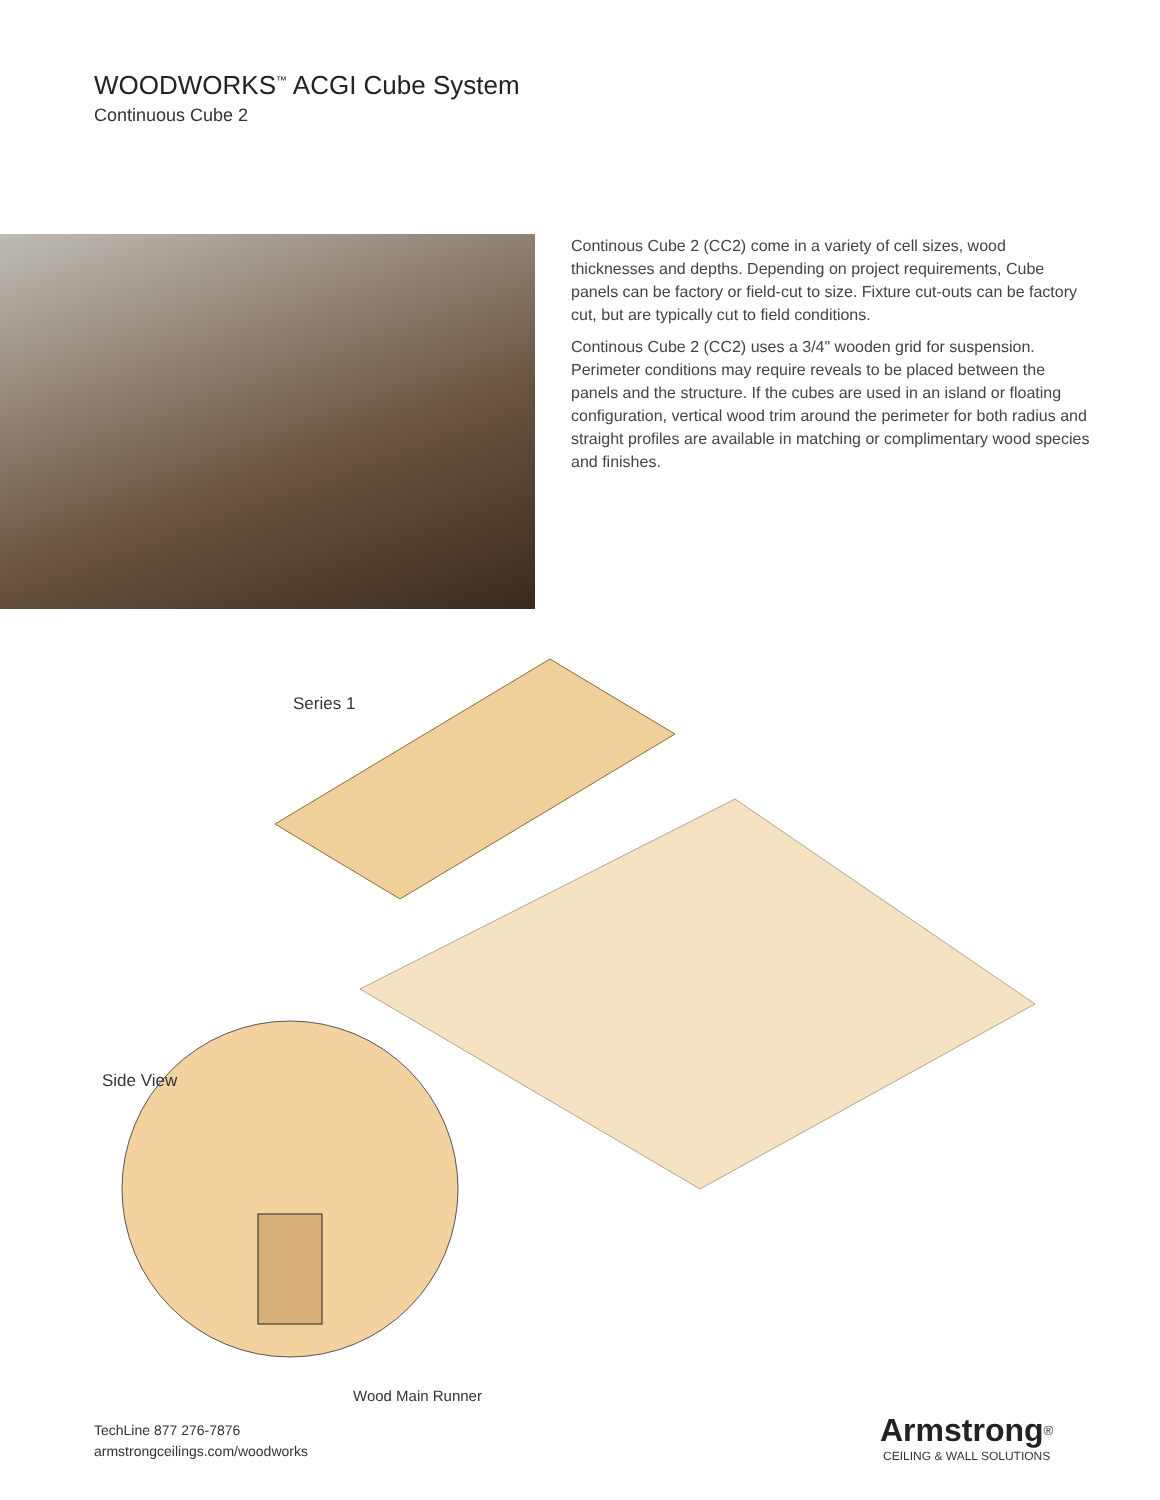WOODWORKS<sup>™</sup> ACGI Cube System
Continuous Cube 2
Continous Cube 2 (CC2) come in a variety of cell sizes, wood thicknesses and depths. Depending on project requirements, Cube panels can be factory or field-cut to size. Fixture cut-outs can be factory cut, but are typically cut to field conditions.
Continous Cube 2 (CC2) uses a 3/4" wooden grid for suspension. Perimeter conditions may require reveals to be placed between the panels and the structure. If the cubes are used in an island or floating configuration, vertical wood trim around the perimeter for both radius and straight profiles are available in matching or complimentary wood species and finishes.
Series 1
Side View
Wood Main Runner
TechLine 877 276-7876
armstrongceilings.com/woodworks
Armstrong<sup>®</sup>
CEILING & WALL SOLUTIONS